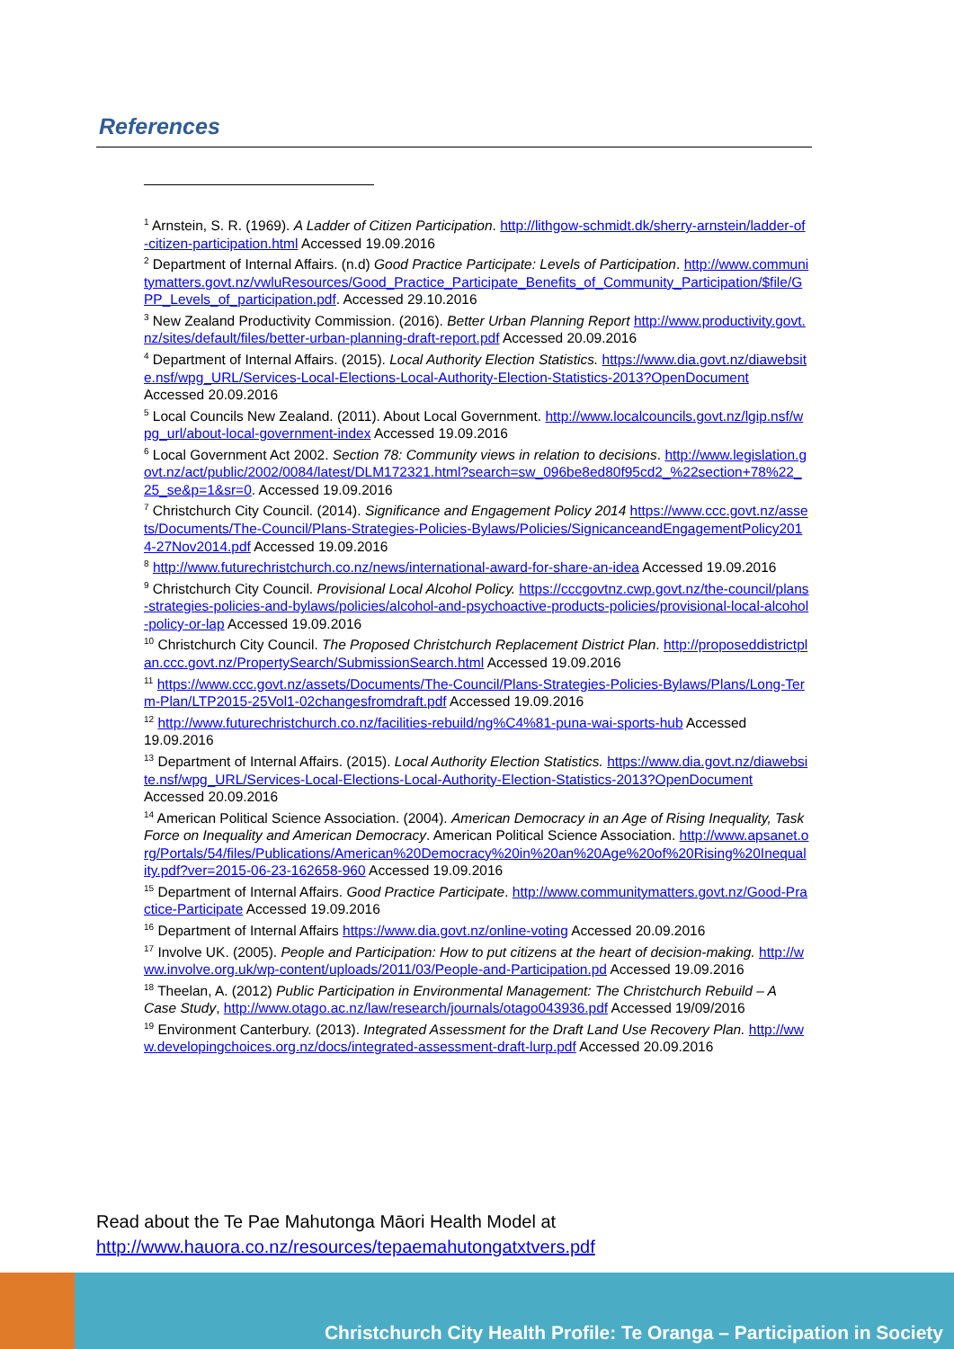References
<sup>1</sup> Arnstein, S. R. (1969). A Ladder of Citizen Participation. http://lithgow-schmidt.dk/sherry-arnstein/ladder-of-citizen-participation.html Accessed 19.09.2016
<sup>2</sup> Department of Internal Affairs. (n.d) Good Practice Participate: Levels of Participation. http://www.communitymatters.govt.nz/vwluResources/Good_Practice_Participate_Benefits_of_Community_Participation/$file/GPP_Levels_of_participation.pdf. Accessed 29.10.2016
<sup>3</sup> New Zealand Productivity Commission. (2016). Better Urban Planning Report http://www.productivity.govt.nz/sites/default/files/better-urban-planning-draft-report.pdf Accessed 20.09.2016
<sup>4</sup> Department of Internal Affairs. (2015). Local Authority Election Statistics. https://www.dia.govt.nz/diawebsite.nsf/wpg_URL/Services-Local-Elections-Local-Authority-Election-Statistics-2013?OpenDocument Accessed 20.09.2016
<sup>5</sup> Local Councils New Zealand. (2011). About Local Government. http://www.localcouncils.govt.nz/lgip.nsf/wpg_url/about-local-government-index Accessed 19.09.2016
<sup>6</sup> Local Government Act 2002. Section 78: Community views in relation to decisions. http://www.legislation.govt.nz/act/public/2002/0084/latest/DLM172321.html?search=sw_096be8ed80f95cd2_%22section+78%22_25_se&p=1&sr=0. Accessed 19.09.2016
<sup>7</sup> Christchurch City Council. (2014). Significance and Engagement Policy 2014 https://www.ccc.govt.nz/assets/Documents/The-Council/Plans-Strategies-Policies-Bylaws/Policies/SignicanceandEngagementPolicy2014-27Nov2014.pdf Accessed 19.09.2016
<sup>8</sup> http://www.futurechristchurch.co.nz/news/international-award-for-share-an-idea Accessed 19.09.2016
<sup>9</sup> Christchurch City Council. Provisional Local Alcohol Policy. https://cccgovtnz.cwp.govt.nz/the-council/plans-strategies-policies-and-bylaws/policies/alcohol-and-psychoactive-products-policies/provisional-local-alcohol-policy-or-lap Accessed 19.09.2016
<sup>10</sup> Christchurch City Council. The Proposed Christchurch Replacement District Plan. http://proposeddistrictplan.ccc.govt.nz/PropertySearch/SubmissionSearch.html Accessed 19.09.2016
<sup>11</sup> https://www.ccc.govt.nz/assets/Documents/The-Council/Plans-Strategies-Policies-Bylaws/Plans/Long-Term-Plan/LTP2015-25Vol1-02changesfromdraft.pdf Accessed 19.09.2016
<sup>12</sup> http://www.futurechristchurch.co.nz/facilities-rebuild/ng%C4%81-puna-wai-sports-hub Accessed 19.09.2016
<sup>13</sup> Department of Internal Affairs. (2015). Local Authority Election Statistics. https://www.dia.govt.nz/diawebsite.nsf/wpg_URL/Services-Local-Elections-Local-Authority-Election-Statistics-2013?OpenDocument Accessed 20.09.2016
<sup>14</sup> American Political Science Association. (2004). American Democracy in an Age of Rising Inequality, Task Force on Inequality and American Democracy. American Political Science Association. http://www.apsanet.org/Portals/54/files/Publications/American%20Democracy%20in%20an%20Age%20of%20Rising%20Inequality.pdf?ver=2015-06-23-162658-960 Accessed 19.09.2016
<sup>15</sup> Department of Internal Affairs. Good Practice Participate. http://www.communitymatters.govt.nz/Good-Practice-Participate Accessed 19.09.2016
<sup>16</sup> Department of Internal Affairs https://www.dia.govt.nz/online-voting Accessed 20.09.2016
<sup>17</sup> Involve UK. (2005). People and Participation: How to put citizens at the heart of decision-making. http://www.involve.org.uk/wp-content/uploads/2011/03/People-and-Participation.pd Accessed 19.09.2016
<sup>18</sup> Theelan, A. (2012) Public Participation in Environmental Management: The Christchurch Rebuild – A Case Study, http://www.otago.ac.nz/law/research/journals/otago043936.pdf Accessed 19/09/2016
<sup>19</sup> Environment Canterbury. (2013). Integrated Assessment for the Draft Land Use Recovery Plan. http://www.developingchoices.org.nz/docs/integrated-assessment-draft-lurp.pdf Accessed 20.09.2016
Read about the Te Pae Mahutonga Māori Health Model at
http://www.hauora.co.nz/resources/tepaemahutongatxtvers.pdf
Christchurch City Health Profile: Te Oranga – Participation in Society